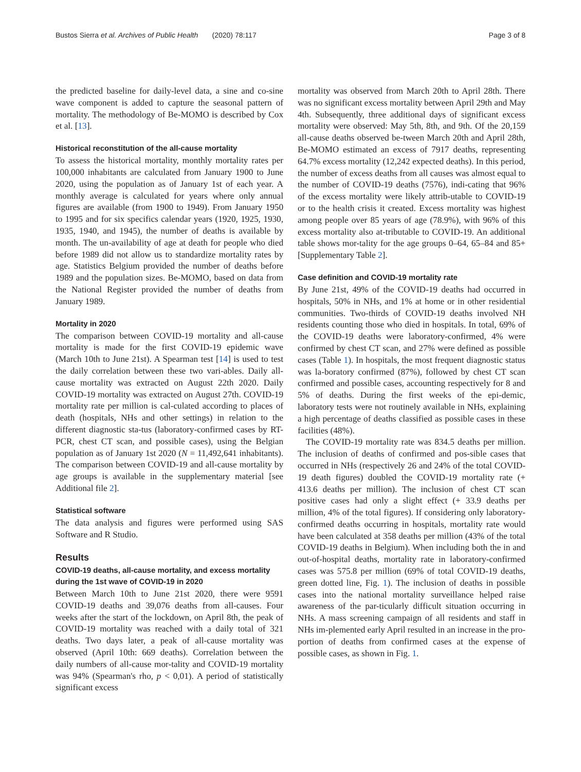Bustos Sierra et al. Archives of Public Health (2020) 78:117 Page 3 of 8
the predicted baseline for daily-level data, a sine and co-sine wave component is added to capture the seasonal pattern of mortality. The methodology of Be-MOMO is described by Cox et al. [13].
Historical reconstitution of the all-cause mortality
To assess the historical mortality, monthly mortality rates per 100,000 inhabitants are calculated from January 1900 to June 2020, using the population as of January 1st of each year. A monthly average is calculated for years where only annual figures are available (from 1900 to 1949). From January 1950 to 1995 and for six specifics calendar years (1920, 1925, 1930, 1935, 1940, and 1945), the number of deaths is available by month. The un-availability of age at death for people who died before 1989 did not allow us to standardize mortality rates by age. Statistics Belgium provided the number of deaths before 1989 and the population sizes. Be-MOMO, based on data from the National Register provided the number of deaths from January 1989.
Mortality in 2020
The comparison between COVID-19 mortality and all-cause mortality is made for the first COVID-19 epidemic wave (March 10th to June 21st). A Spearman test [14] is used to test the daily correlation between these two vari-ables. Daily all-cause mortality was extracted on August 22th 2020. Daily COVID-19 mortality was extracted on August 27th. COVID-19 mortality rate per million is cal-culated according to places of death (hospitals, NHs and other settings) in relation to the different diagnostic sta-tus (laboratory-confirmed cases by RT-PCR, chest CT scan, and possible cases), using the Belgian population as of January 1st 2020 (N = 11,492,641 inhabitants). The comparison between COVID-19 and all-cause mortality by age groups is available in the supplementary material [see Additional file 2].
Statistical software
The data analysis and figures were performed using SAS Software and R Studio.
Results
COVID-19 deaths, all-cause mortality, and excess mortality during the 1st wave of COVID-19 in 2020
Between March 10th to June 21st 2020, there were 9591 COVID-19 deaths and 39,076 deaths from all-causes. Four weeks after the start of the lockdown, on April 8th, the peak of COVID-19 mortality was reached with a daily total of 321 deaths. Two days later, a peak of all-cause mortality was observed (April 10th: 669 deaths). Correlation between the daily numbers of all-cause mor-tality and COVID-19 mortality was 94% (Spearman's rho, p < 0,01). A period of statistically significant excess
mortality was observed from March 20th to April 28th. There was no significant excess mortality between April 29th and May 4th. Subsequently, three additional days of significant excess mortality were observed: May 5th, 8th, and 9th. Of the 20,159 all-cause deaths observed be-tween March 20th and April 28th, Be-MOMO estimated an excess of 7917 deaths, representing 64.7% excess mortality (12,242 expected deaths). In this period, the number of excess deaths from all causes was almost equal to the number of COVID-19 deaths (7576), indi-cating that 96% of the excess mortality were likely attrib-utable to COVID-19 or to the health crisis it created. Excess mortality was highest among people over 85 years of age (78.9%), with 96% of this excess mortality also at-tributable to COVID-19. An additional table shows mor-tality for the age groups 0–64, 65–84 and 85+ [Supplementary Table 2].
Case definition and COVID-19 mortality rate
By June 21st, 49% of the COVID-19 deaths had occurred in hospitals, 50% in NHs, and 1% at home or in other residential communities. Two-thirds of COVID-19 deaths involved NH residents counting those who died in hospitals. In total, 69% of the COVID-19 deaths were laboratory-confirmed, 4% were confirmed by chest CT scan, and 27% were defined as possible cases (Table 1). In hospitals, the most frequent diagnostic status was la-boratory confirmed (87%), followed by chest CT scan confirmed and possible cases, accounting respectively for 8 and 5% of deaths. During the first weeks of the epi-demic, laboratory tests were not routinely available in NHs, explaining a high percentage of deaths classified as possible cases in these facilities (48%).
The COVID-19 mortality rate was 834.5 deaths per million. The inclusion of deaths of confirmed and pos-sible cases that occurred in NHs (respectively 26 and 24% of the total COVID-19 death figures) doubled the COVID-19 mortality rate (+ 413.6 deaths per million). The inclusion of chest CT scan positive cases had only a slight effect (+ 33.9 deaths per million, 4% of the total figures). If considering only laboratory-confirmed deaths occurring in hospitals, mortality rate would have been calculated at 358 deaths per million (43% of the total COVID-19 deaths in Belgium). When including both the in and out-of-hospital deaths, mortality rate in laboratory-confirmed cases was 575.8 per million (69% of total COVID-19 deaths, green dotted line, Fig. 1). The inclusion of deaths in possible cases into the national mortality surveillance helped raise awareness of the par-ticularly difficult situation occurring in NHs. A mass screening campaign of all residents and staff in NHs im-plemented early April resulted in an increase in the pro-portion of deaths from confirmed cases at the expense of possible cases, as shown in Fig. 1.